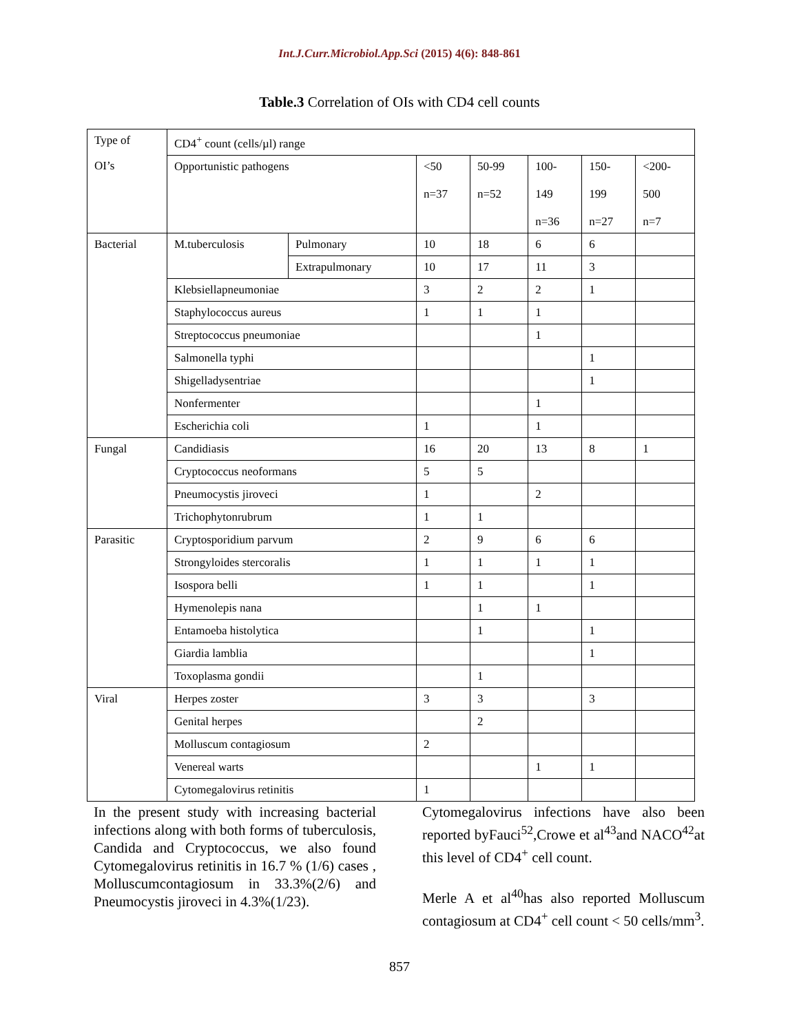Int.J.Curr.Microbiol.App.Sci (2015) 4(6): 848-861
Table.3 Correlation of OIs with CD4 cell counts
| Type of | CD4<sup>+</sup> count (cells/µl) range | | | | | | |
| OI’s | Opportunistic pathogens | | <50 n=37 | 50-99 n=52 | 100- 149 n=36 | 150- 199 n=27 | <200- 500 n=7 |
| Bacterial | M.tuberculosis | Pulmonary | 10 | 18 | 6 | 6 | |
| | | Extrapulmonary | 10 | 17 | 11 | 3 | |
| | Klebsiellapneumoniae | | 3 | 2 | 2 | 1 | |
| | Staphylococcus aureus | | 1 | 1 | 1 | | |
| | Streptococcus pneumoniae | | | | 1 | | |
| | Salmonella typhi | | | | | 1 | |
| | Shigelladysentriae | | | | | 1 | |
| | Nonfermenter | | | | 1 | | |
| | Escherichia coli | | 1 | | 1 | | |
| Fungal | Candidiasis | | 16 | 20 | 13 | 8 | 1 |
| | Cryptococcus neoformans | | 5 | 5 | | | |
| | Pneumocystis jiroveci | | 1 | | 2 | | |
| | Trichophytonrubrum | | 1 | 1 | | | |
| Parasitic | Cryptosporidium parvum | | 2 | 9 | 6 | 6 | |
| | Strongyloides stercoralis | | 1 | 1 | 1 | 1 | |
| | Isospora belli | | 1 | 1 | | 1 | |
| | Hymenolepis nana | | | 1 | 1 | | |
| | Entamoeba histolytica | | | 1 | | 1 | |
| | Giardia lamblia | | | | | 1 | |
| | Toxoplasma gondii | | | 1 | | | |
| Viral | Herpes zoster | | 3 | 3 | | 3 | |
| | Genital herpes | | | 2 | | | |
| | Molluscum contagiosum | | 2 | | | | |
| | Venereal warts | | | | 1 | 1 | |
| | Cytomegalovirus retinitis | | 1 | | | | |
In the present study with increasing bacterial infections along with both forms of tuberculosis, Candida and Cryptococcus, we also found Cytomegalovirus retinitis in 16.7 % (1/6) cases , Molluscumcontagiosum in 33.3%(2/6) and Pneumocystis jiroveci in 4.3%(1/23).
Cytomegalovirus infections have also been reported byFauci<sup>52</sup>,Crowe et al<sup>43</sup>and NACO<sup>42</sup>at this level of CD4<sup>+</sup> cell count.
Merle A et al<sup>40</sup>has also reported Molluscum contagiosum at CD4<sup>+</sup> cell count < 50 cells/mm<sup>3</sup>.
857